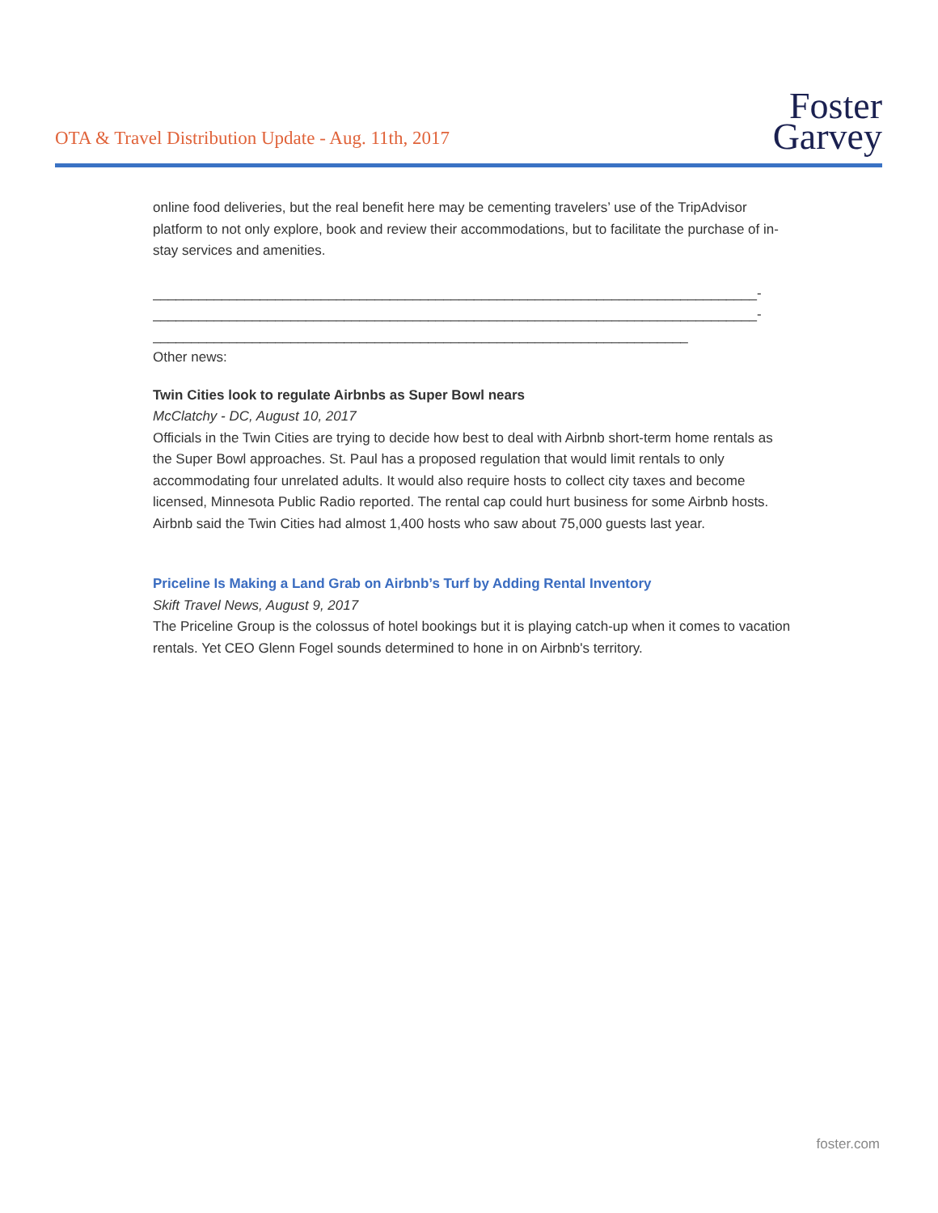OTA & Travel Distribution Update - Aug. 11th, 2017
Foster
Garvey
online food deliveries, but the real benefit here may be cementing travelers’ use of the TripAdvisor platform to not only explore, book and review their accommodations, but to facilitate the purchase of in-stay services and amenities.
_______________________________________________________________________________-
_______________________________________________________________________________-
______________________________________________________________________
Other news:
Twin Cities look to regulate Airbnbs as Super Bowl nears
McClatchy - DC, August 10, 2017
Officials in the Twin Cities are trying to decide how best to deal with Airbnb short-term home rentals as the Super Bowl approaches. St. Paul has a proposed regulation that would limit rentals to only accommodating four unrelated adults. It would also require hosts to collect city taxes and become licensed, Minnesota Public Radio reported. The rental cap could hurt business for some Airbnb hosts. Airbnb said the Twin Cities had almost 1,400 hosts who saw about 75,000 guests last year.
Priceline Is Making a Land Grab on Airbnb’s Turf by Adding Rental Inventory
Skift Travel News, August 9, 2017
The Priceline Group is the colossus of hotel bookings but it is playing catch-up when it comes to vacation rentals. Yet CEO Glenn Fogel sounds determined to hone in on Airbnb's territory.
foster.com